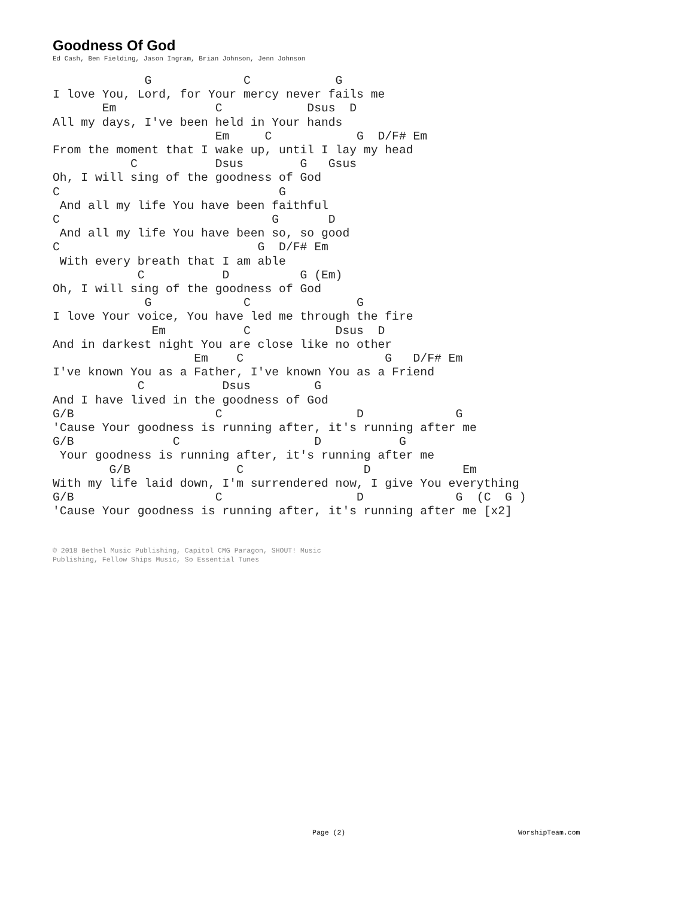Goodness Of God
Ed Cash, Ben Fielding, Jason Ingram, Brian Johnson, Jenn Johnson
             G             C            G
I love You, Lord, for Your mercy never fails me
       Em              C            Dsus  D
All my days, I've been held in Your hands
                       Em     C            G  D/F# Em
From the moment that I wake up, until I lay my head
           C           Dsus        G   Gsus
Oh, I will sing of the goodness of God
C                               G
 And all my life You have been faithful
C                              G       D
 And all my life You have been so, so good
C                            G  D/F# Em
 With every breath that I am able
            C           D          G (Em)
Oh, I will sing of the goodness of God
             G             C               G
I love Your voice, You have led me through the fire
              Em           C            Dsus  D
And in darkest night You are close like no other
                    Em    C                    G   D/F# Em
I've known You as a Father, I've known You as a Friend
            C           Dsus         G
And I have lived in the goodness of God
G/B                    C                   D             G
'Cause Your goodness is running after, it's running after me
G/B              C                   D           G
 Your goodness is running after, it's running after me
        G/B               C                 D             Em
With my life laid down, I'm surrendered now, I give You everything
G/B                    C                   D             G  (C  G )
'Cause Your goodness is running after, it's running after me [x2]
© 2018 Bethel Music Publishing, Capitol CMG Paragon, SHOUT! Music
Publishing, Fellow Ships Music, So Essential Tunes
Page (2) WorshipTeam.com